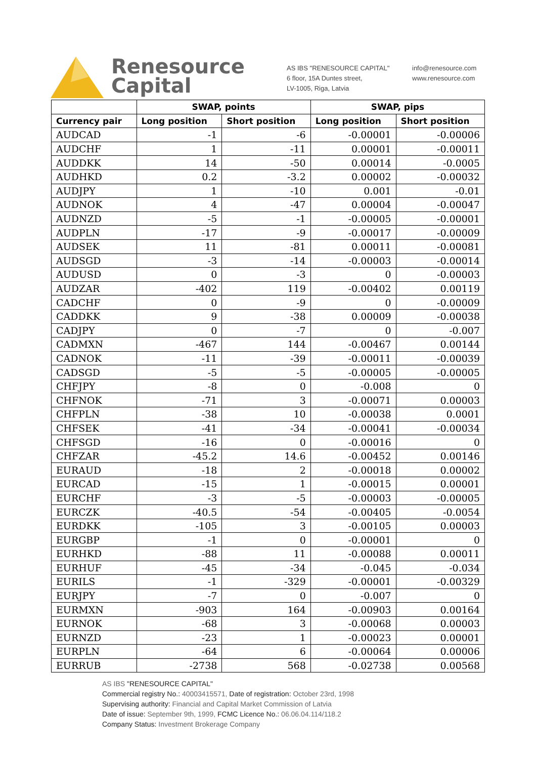Renesource
Capital
AS IBS "RENESOURCE CAPITAL"
6 floor, 15A Duntes street,
LV-1005, Riga, Latvia
info@renesource.com
www.renesource.com
| | SWAP, points | | SWAP, pips | |
| --- | --- | --- | --- | --- |
| Currency pair | Long position | Short position | Long position | Short position |
| AUDCAD | -1 | -6 | -0.00001 | -0.00006 |
| AUDCHF | 1 | -11 | 0.00001 | -0.00011 |
| AUDDKK | 14 | -50 | 0.00014 | -0.0005 |
| AUDHKD | 0.2 | -3.2 | 0.00002 | -0.00032 |
| AUDJPY | 1 | -10 | 0.001 | -0.01 |
| AUDNOK | 4 | -47 | 0.00004 | -0.00047 |
| AUDNZD | -5 | -1 | -0.00005 | -0.00001 |
| AUDPLN | -17 | -9 | -0.00017 | -0.00009 |
| AUDSEK | 11 | -81 | 0.00011 | -0.00081 |
| AUDSGD | -3 | -14 | -0.00003 | -0.00014 |
| AUDUSD | 0 | -3 | 0 | -0.00003 |
| AUDZAR | -402 | 119 | -0.00402 | 0.00119 |
| CADCHF | 0 | -9 | 0 | -0.00009 |
| CADDKK | 9 | -38 | 0.00009 | -0.00038 |
| CADJPY | 0 | -7 | 0 | -0.007 |
| CADMXN | -467 | 144 | -0.00467 | 0.00144 |
| CADNOK | -11 | -39 | -0.00011 | -0.00039 |
| CADSGD | -5 | -5 | -0.00005 | -0.00005 |
| CHFJPY | -8 | 0 | -0.008 | 0 |
| CHFNOK | -71 | 3 | -0.00071 | 0.00003 |
| CHFPLN | -38 | 10 | -0.00038 | 0.0001 |
| CHFSEK | -41 | -34 | -0.00041 | -0.00034 |
| CHFSGD | -16 | 0 | -0.00016 | 0 |
| CHFZAR | -45.2 | 14.6 | -0.00452 | 0.00146 |
| EURAUD | -18 | 2 | -0.00018 | 0.00002 |
| EURCAD | -15 | 1 | -0.00015 | 0.00001 |
| EURCHF | -3 | -5 | -0.00003 | -0.00005 |
| EURCZK | -40.5 | -54 | -0.00405 | -0.0054 |
| EURDKK | -105 | 3 | -0.00105 | 0.00003 |
| EURGBP | -1 | 0 | -0.00001 | 0 |
| EURHKD | -88 | 11 | -0.00088 | 0.00011 |
| EURHUF | -45 | -34 | -0.045 | -0.034 |
| EURILS | -1 | -329 | -0.00001 | -0.00329 |
| EURJPY | -7 | 0 | -0.007 | 0 |
| EURMXN | -903 | 164 | -0.00903 | 0.00164 |
| EURNOK | -68 | 3 | -0.00068 | 0.00003 |
| EURNZD | -23 | 1 | -0.00023 | 0.00001 |
| EURPLN | -64 | 6 | -0.00064 | 0.00006 |
| EURRUB | -2738 | 568 | -0.02738 | 0.00568 |
AS IBS "RENESOURCE CAPITAL"
Commercial registry No.: 40003415571, Date of registration: October 23rd, 1998
Supervising authority: Financial and Capital Market Commission of Latvia
Date of issue: September 9th, 1999, FCMC Licence No.: 06.06.04.114/118.2
Company Status: Investment Brokerage Company